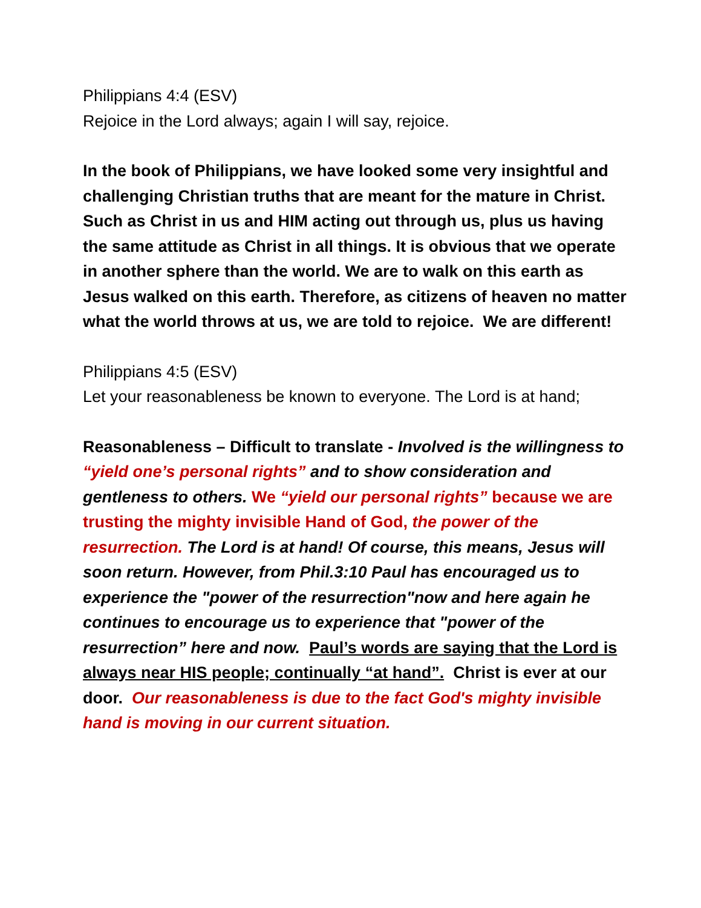Philippians 4:4 (ESV)
Rejoice in the Lord always; again I will say, rejoice.
In the book of Philippians, we have looked some very insightful and challenging Christian truths that are meant for the mature in Christ. Such as Christ in us and HIM acting out through us, plus us having the same attitude as Christ in all things. It is obvious that we operate in another sphere than the world. We are to walk on this earth as Jesus walked on this earth. Therefore, as citizens of heaven no matter what the world throws at us, we are told to rejoice. We are different!
Philippians 4:5 (ESV)
Let your reasonableness be known to everyone. The Lord is at hand;
Reasonableness – Difficult to translate - Involved is the willingness to “yield one’s personal rights” and to show consideration and gentleness to others. We “yield our personal rights” because we are trusting the mighty invisible Hand of God, the power of the resurrection. The Lord is at hand! Of course, this means, Jesus will soon return. However, from Phil.3:10 Paul has encouraged us to experience the "power of the resurrection"now and here again he continues to encourage us to experience that "power of the resurrection” here and now. Paul’s words are saying that the Lord is always near HIS people; continually “at hand”. Christ is ever at our door. Our reasonableness is due to the fact God's mighty invisible hand is moving in our current situation.